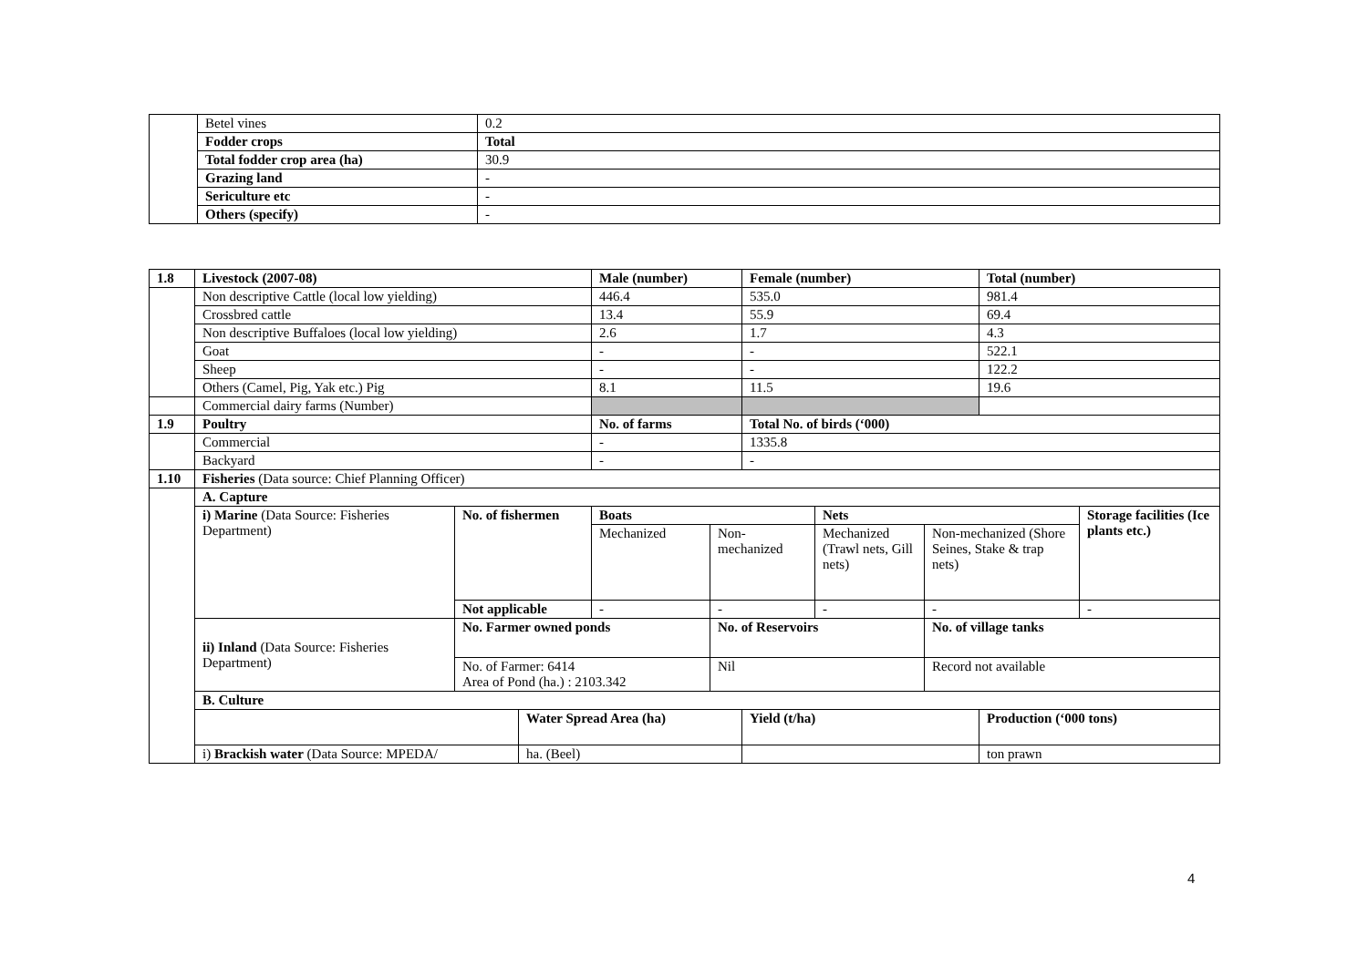| | Betel vines | 0.2 |
| | Fodder crops | Total |
| | Total fodder crop area (ha) | 30.9 |
| | Grazing land | - |
| | Sericulture etc | - |
| | Others (specify) | - |
| 1.8 | Livestock (2007-08) | | | Male (number) | | Female (number) | | | Total (number) | | |
| | Non descriptive Cattle (local low yielding) | | | 446.4 | | 535.0 | | | 981.4 | | |
| | Crossbred cattle | | | 13.4 | | 55.9 | | | 69.4 | | |
| | Non descriptive Buffaloes (local low yielding) | | | 2.6 | | 1.7 | | | 4.3 | | |
| | Goat | | | - | | - | | | 522.1 | | |
| | Sheep | | | - | | - | | | 122.2 | | |
| | Others (Camel, Pig, Yak etc.) Pig | | | 8.1 | | 11.5 | | | 19.6 | | |
| | Commercial dairy farms (Number) | | | | | | | | | | |
| 1.9 | Poultry | | | No. of farms | | Total No. of birds (‘000) | | | | | |
| | Commercial | | | - | | 1335.8 | | | | | |
| | Backyard | | | - | | - | | | | | |
| 1.10 | Fisheries (Data source: Chief Planning Officer) | | | | | | | | | | |
| | A. Capture | | | | | | | | | | |
| | i) Marine (Data Source: Fisheries Department) | No. of fishermen | | Boats | | | Nets | | | Storage facilities (Ice plants etc.) | |
| | | | | Mechanized | Non-mechanized | | Mechanized (Trawl nets, Gill nets) | Non-mechanized (Shore Seines, Stake & trap nets) | | | |
| | | Not applicable | | - | - | | - | - | | - | |
| | ii) Inland (Data Source: Fisheries Department) | No. Farmer owned ponds | | | No. of Reservoirs | | | No. of village tanks | | | |
| | | No. of Farmer: 6414 Area of Pond (ha.) : 2103.342 | | | Nil | | | Record not available | | | |
| | B. Culture | | | | | | | | | | |
| | | | Water Spread Area (ha) | | | Yield (t/ha) | | | Production (‘000 tons) | | |
| | i) Brackish water (Data Source: MPEDA/ | | ha. (Beel) | | | | | | ton prawn | | |
4